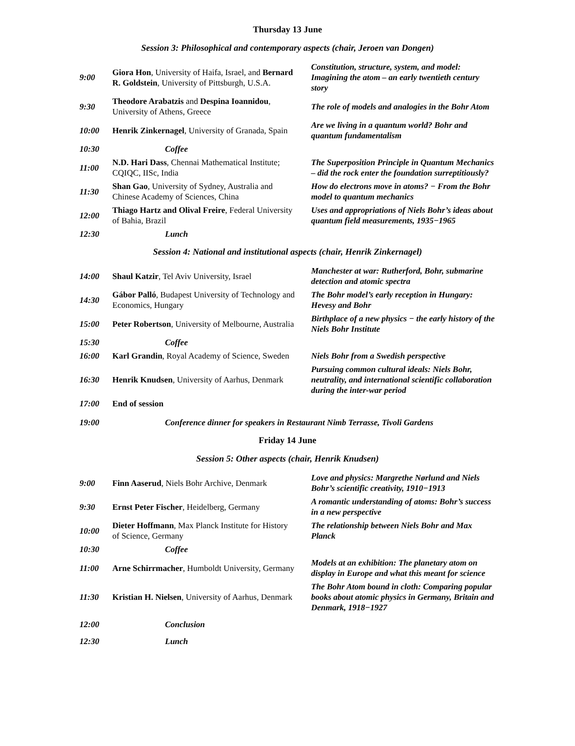Thursday 13 June
Session 3: Philosophical and contemporary aspects (chair, Jeroen van Dongen)
| 9:00 | Giora Hon , University of Haifa, Israel, and Bernard R. Goldstein , University of Pittsburgh, U.S.A. | Constitution, structure, system, and model: Imagining the atom – an early twentieth century story |
| 9:30 | Theodore Arabatzis and Despina Ioannidou , University of Athens, Greece | The role of models and analogies in the Bohr Atom |
| 10:00 | Henrik Zinkernagel , University of Granada, Spain | Are we living in a quantum world? Bohr and quantum fundamentalism |
| 10:30 | Coffee | |
| 11:00 | N.D. Hari Dass , Chennai Mathematical Institute; CQIQC, IISc, India | The Superposition Principle in Quantum Mechanics – did the rock enter the foundation surreptitiously? |
| 11:30 | Shan Gao , University of Sydney, Australia and Chinese Academy of Sciences, China | How do electrons move in atoms? − From the Bohr model to quantum mechanics |
| 12:00 | Thiago Hartz and Olival Freire , Federal University of Bahia, Brazil | Uses and appropriations of Niels Bohr’s ideas about quantum field measurements, 1935−1965 |
| 12:30 | Lunch | |
Session 4: National and institutional aspects (chair, Henrik Zinkernagel)
| 14:00 | Shaul Katzir , Tel Aviv University, Israel | Manchester at war: Rutherford, Bohr, submarine detection and atomic spectra |
| 14:30 | Gábor Palló , Budapest University of Technology and Economics, Hungary | The Bohr model’s early reception in Hungary: Hevesy and Bohr |
| 15:00 | Peter Robertson , University of Melbourne, Australia | Birthplace of a new physics − the early history of the Niels Bohr Institute |
| 15:30 | Coffee | |
| 16:00 | Karl Grandin , Royal Academy of Science, Sweden | Niels Bohr from a Swedish perspective |
| 16:30 | Henrik Knudsen , University of Aarhus, Denmark | Pursuing common cultural ideals: Niels Bohr, neutrality, and international scientific collaboration during the inter-war period |
| 17:00 | End of session | |
| 19:00 | Conference dinner for speakers in Restaurant Nimb Terrasse, Tivoli Gardens | |
Friday 14 June
Session 5: Other aspects (chair, Henrik Knudsen)
| 9:00 | Finn Aaserud , Niels Bohr Archive, Denmark | Love and physics: Margrethe Nørlund and Niels Bohr’s scientific creativity, 1910−1913 |
| 9:30 | Ernst Peter Fischer , Heidelberg, Germany | A romantic understanding of atoms: Bohr’s success in a new perspective |
| 10:00 | Dieter Hoffmann , Max Planck Institute for History of Science, Germany | The relationship between Niels Bohr and Max Planck |
| 10:30 | Coffee | |
| 11:00 | Arne Schirrmacher , Humboldt University, Germany | Models at an exhibition: The planetary atom on display in Europe and what this meant for science |
| 11:30 | Kristian H. Nielsen , University of Aarhus, Denmark | The Bohr Atom bound in cloth: Comparing popular books about atomic physics in Germany, Britain and Denmark, 1918−1927 |
| 12:00 | Conclusion | |
| 12:30 | Lunch | |